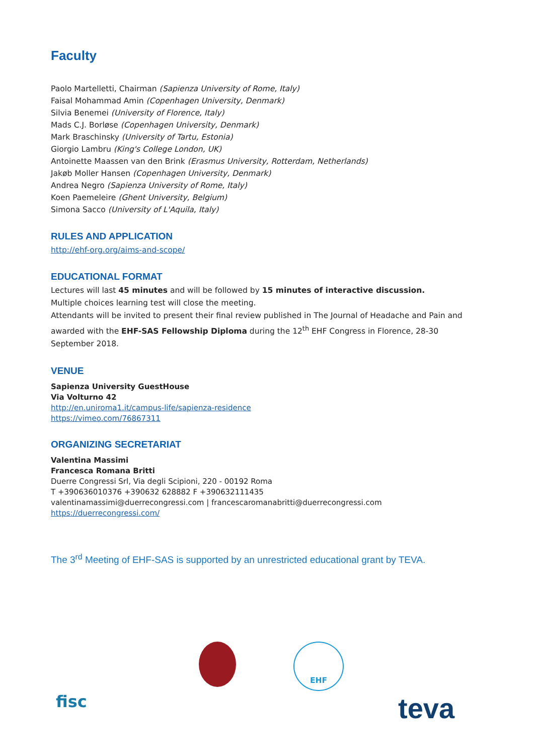Faculty
Paolo Martelletti, Chairman (Sapienza University of Rome, Italy)
Faisal Mohammad Amin (Copenhagen University, Denmark)
Silvia Benemei (University of Florence, Italy)
Mads C.J. Borløse (Copenhagen University, Denmark)
Mark Braschinsky (University of Tartu, Estonia)
Giorgio Lambru (King's College London, UK)
Antoinette Maassen van den Brink (Erasmus University, Rotterdam, Netherlands)
Jakøb Moller Hansen (Copenhagen University, Denmark)
Andrea Negro (Sapienza University of Rome, Italy)
Koen Paemeleire (Ghent University, Belgium)
Simona Sacco (University of L'Aquila, Italy)
RULES AND APPLICATION
http://ehf-org.org/aims-and-scope/
EDUCATIONAL FORMAT
Lectures will last 45 minutes and will be followed by 15 minutes of interactive discussion.
Multiple choices learning test will close the meeting.
Attendants will be invited to present their final review published in The Journal of Headache and Pain and awarded with the EHF-SAS Fellowship Diploma during the 12<sup>th</sup> EHF Congress in Florence, 28-30 September 2018.
VENUE
Sapienza University GuestHouse
Via Volturno 42
http://en.uniroma1.it/campus-life/sapienza-residence
https://vimeo.com/76867311
ORGANIZING SECRETARIAT
Valentina Massimi
Francesca Romana Britti
Duerre Congressi Srl, Via degli Scipioni, 220 - 00192 Roma
T +390636010376 +390632 628882 F +390632111435
valentinamassimi@duerrecongressi.com | francescaromanabritti@duerrecongressi.com
https://duerrecongressi.com/
The 3<sup>rd</sup> Meeting of EHF-SAS is supported by an unrestricted educational grant by TEVA.
EHF
fisc teva